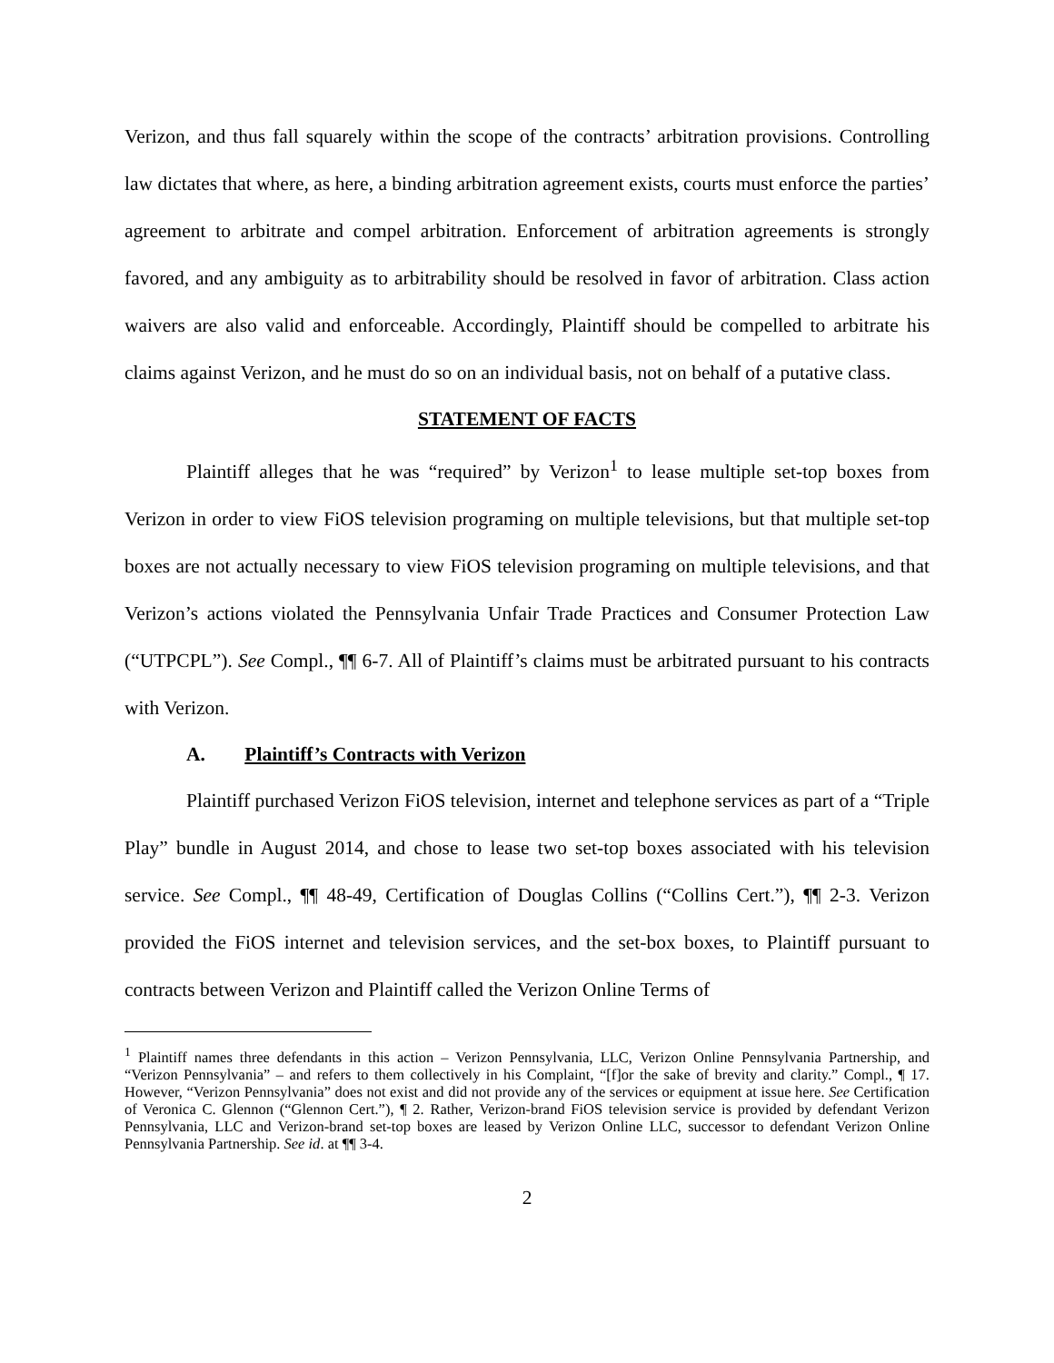Verizon, and thus fall squarely within the scope of the contracts’ arbitration provisions. Controlling law dictates that where, as here, a binding arbitration agreement exists, courts must enforce the parties’ agreement to arbitrate and compel arbitration. Enforcement of arbitration agreements is strongly favored, and any ambiguity as to arbitrability should be resolved in favor of arbitration. Class action waivers are also valid and enforceable. Accordingly, Plaintiff should be compelled to arbitrate his claims against Verizon, and he must do so on an individual basis, not on behalf of a putative class.
STATEMENT OF FACTS
Plaintiff alleges that he was “required” by Verizon<sup>1</sup> to lease multiple set-top boxes from Verizon in order to view FiOS television programing on multiple televisions, but that multiple set-top boxes are not actually necessary to view FiOS television programing on multiple televisions, and that Verizon’s actions violated the Pennsylvania Unfair Trade Practices and Consumer Protection Law (“UTPCPL”). See Compl., ¶¶ 6-7. All of Plaintiff’s claims must be arbitrated pursuant to his contracts with Verizon.
A. Plaintiff’s Contracts with Verizon
Plaintiff purchased Verizon FiOS television, internet and telephone services as part of a “Triple Play” bundle in August 2014, and chose to lease two set-top boxes associated with his television service. See Compl., ¶¶ 48-49, Certification of Douglas Collins (“Collins Cert.”), ¶¶ 2-3. Verizon provided the FiOS internet and television services, and the set-box boxes, to Plaintiff pursuant to contracts between Verizon and Plaintiff called the Verizon Online Terms of
<sup>1</sup> Plaintiff names three defendants in this action – Verizon Pennsylvania, LLC, Verizon Online Pennsylvania Partnership, and “Verizon Pennsylvania” – and refers to them collectively in his Complaint, “[f]or the sake of brevity and clarity.” Compl., ¶ 17. However, “Verizon Pennsylvania” does not exist and did not provide any of the services or equipment at issue here. See Certification of Veronica C. Glennon (“Glennon Cert.”), ¶ 2. Rather, Verizon-brand FiOS television service is provided by defendant Verizon Pennsylvania, LLC and Verizon-brand set-top boxes are leased by Verizon Online LLC, successor to defendant Verizon Online Pennsylvania Partnership. See id. at ¶¶ 3-4.
2